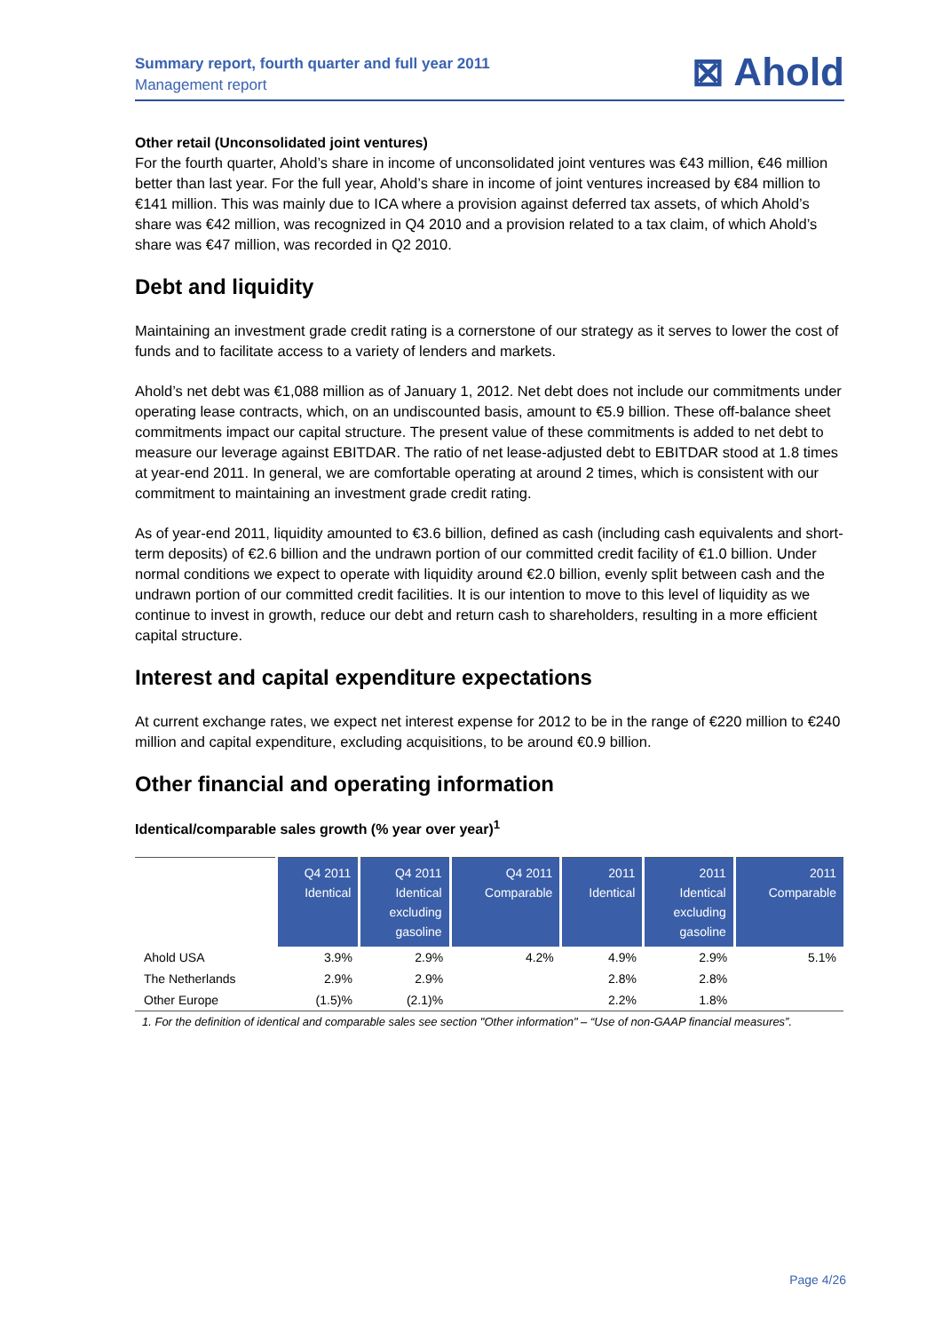Summary report, fourth quarter and full year 2011
Management report
⊠ Ahold
Other retail (Unconsolidated joint ventures)
For the fourth quarter, Ahold’s share in income of unconsolidated joint ventures was €43 million, €46 million better than last year. For the full year, Ahold’s share in income of joint ventures increased by €84 million to €141 million. This was mainly due to ICA where a provision against deferred tax assets, of which Ahold’s share was €42 million, was recognized in Q4 2010 and a provision related to a tax claim, of which Ahold’s share was €47 million, was recorded in Q2 2010.
Debt and liquidity
Maintaining an investment grade credit rating is a cornerstone of our strategy as it serves to lower the cost of funds and to facilitate access to a variety of lenders and markets.
Ahold’s net debt was €1,088 million as of January 1, 2012. Net debt does not include our commitments under operating lease contracts, which, on an undiscounted basis, amount to €5.9 billion. These off-balance sheet commitments impact our capital structure. The present value of these commitments is added to net debt to measure our leverage against EBITDAR. The ratio of net lease-adjusted debt to EBITDAR stood at 1.8 times at year-end 2011. In general, we are comfortable operating at around 2 times, which is consistent with our commitment to maintaining an investment grade credit rating.
As of year-end 2011, liquidity amounted to €3.6 billion, defined as cash (including cash equivalents and short-term deposits) of €2.6 billion and the undrawn portion of our committed credit facility of €1.0 billion. Under normal conditions we expect to operate with liquidity around €2.0 billion, evenly split between cash and the undrawn portion of our committed credit facilities. It is our intention to move to this level of liquidity as we continue to invest in growth, reduce our debt and return cash to shareholders, resulting in a more efficient capital structure.
Interest and capital expenditure expectations
At current exchange rates, we expect net interest expense for 2012 to be in the range of €220 million to €240 million and capital expenditure, excluding acquisitions, to be around €0.9 billion.
Other financial and operating information
Identical/comparable sales growth (% year over year)<sup>1</sup>
| | Q4 2011 Identical | Q4 2011 Identical excluding gasoline | Q4 2011 Comparable | 2011 Identical | 2011 Identical excluding gasoline | 2011 Comparable |
| --- | --- | --- | --- | --- | --- | --- |
| Ahold USA | 3.9% | 2.9% | 4.2% | 4.9% | 2.9% | 5.1% |
| The Netherlands | 2.9% | 2.9% | | 2.8% | 2.8% | |
| Other Europe | (1.5)% | (2.1)% | | 2.2% | 1.8% | |
1. For the definition of identical and comparable sales see section "Other information" – “Use of non-GAAP financial measures”.
Page 4/26